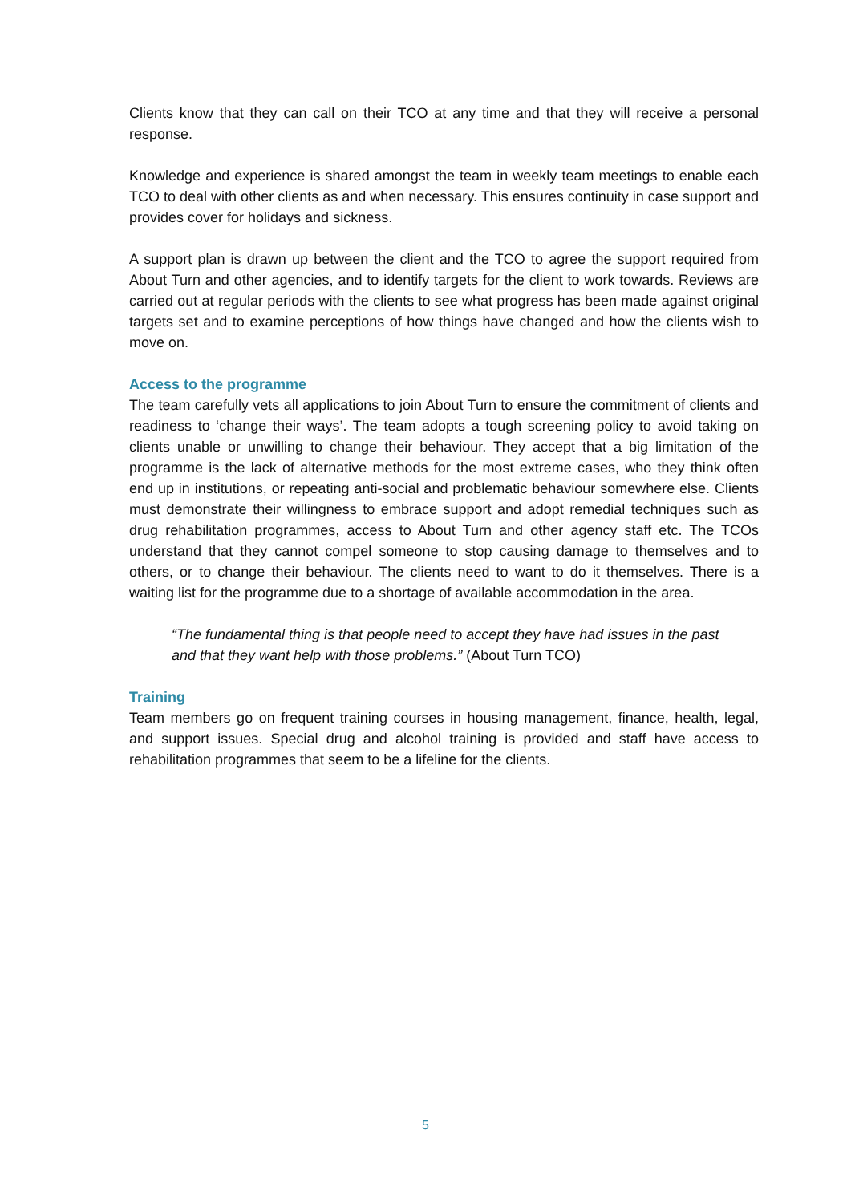Clients know that they can call on their TCO at any time and that they will receive a personal response.
Knowledge and experience is shared amongst the team in weekly team meetings to enable each TCO to deal with other clients as and when necessary. This ensures continuity in case support and provides cover for holidays and sickness.
A support plan is drawn up between the client and the TCO to agree the support required from About Turn and other agencies, and to identify targets for the client to work towards. Reviews are carried out at regular periods with the clients to see what progress has been made against original targets set and to examine perceptions of how things have changed and how the clients wish to move on.
Access to the programme
The team carefully vets all applications to join About Turn to ensure the commitment of clients and readiness to ‘change their ways’. The team adopts a tough screening policy to avoid taking on clients unable or unwilling to change their behaviour. They accept that a big limitation of the programme is the lack of alternative methods for the most extreme cases, who they think often end up in institutions, or repeating anti-social and problematic behaviour somewhere else. Clients must demonstrate their willingness to embrace support and adopt remedial techniques such as drug rehabilitation programmes, access to About Turn and other agency staff etc. The TCOs understand that they cannot compel someone to stop causing damage to themselves and to others, or to change their behaviour. The clients need to want to do it themselves. There is a waiting list for the programme due to a shortage of available accommodation in the area.
“The fundamental thing is that people need to accept they have had issues in the past and that they want help with those problems.” (About Turn TCO)
Training
Team members go on frequent training courses in housing management, finance, health, legal, and support issues. Special drug and alcohol training is provided and staff have access to rehabilitation programmes that seem to be a lifeline for the clients.
5